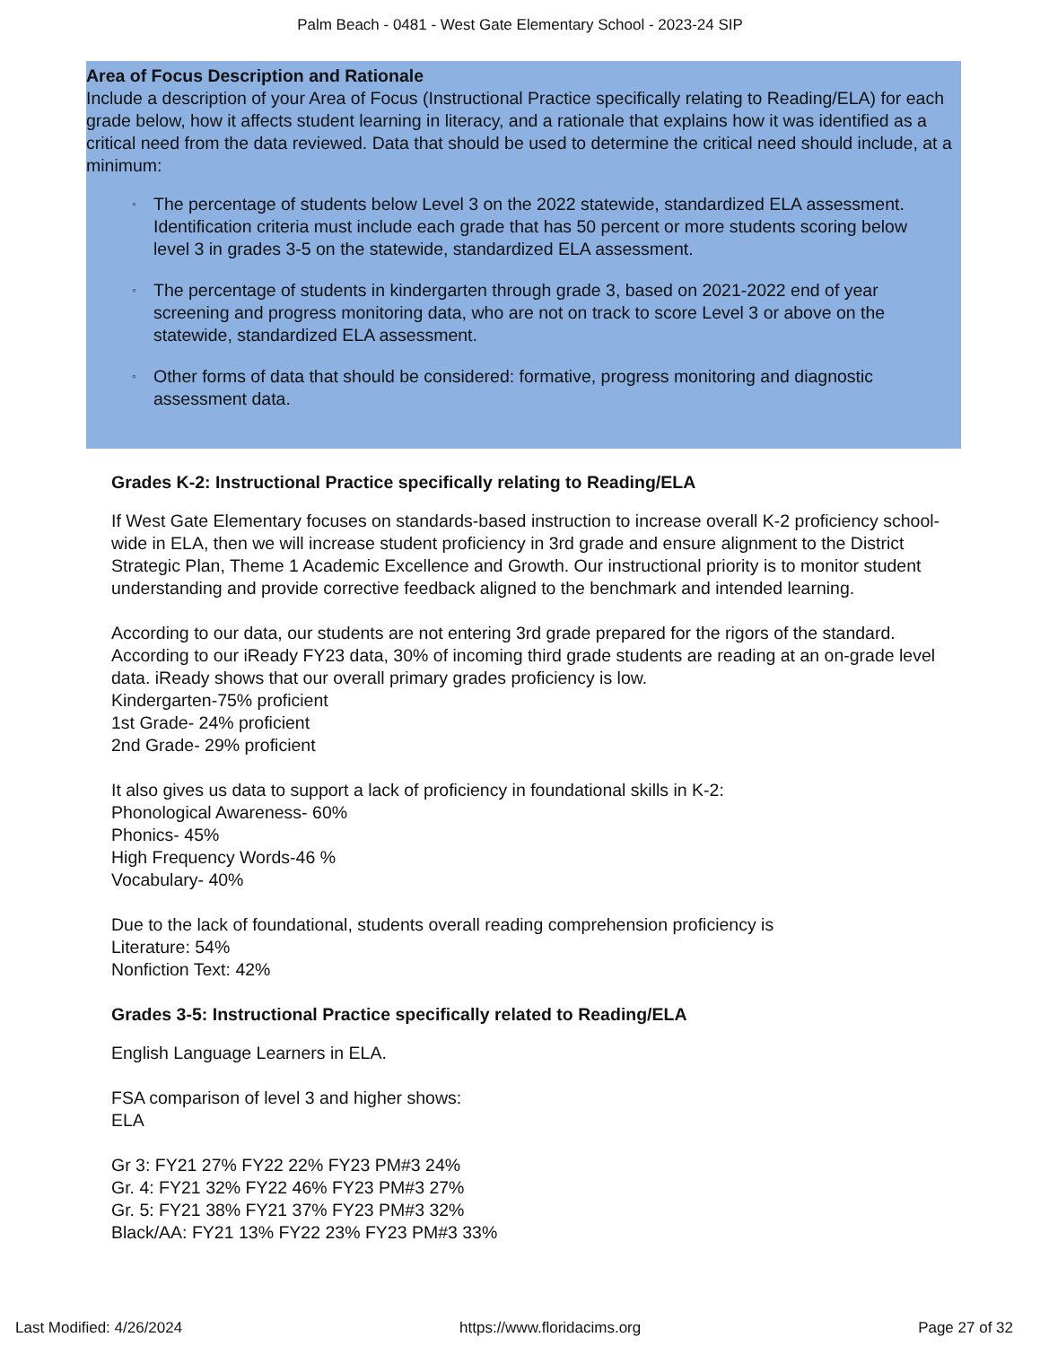Palm Beach - 0481 - West Gate Elementary School - 2023-24 SIP
Area of Focus Description and Rationale
Include a description of your Area of Focus (Instructional Practice specifically relating to Reading/ELA) for each grade below, how it affects student learning in literacy, and a rationale that explains how it was identified as a critical need from the data reviewed. Data that should be used to determine the critical need should include, at a minimum:
◦ The percentage of students below Level 3 on the 2022 statewide, standardized ELA assessment. Identification criteria must include each grade that has 50 percent or more students scoring below level 3 in grades 3-5 on the statewide, standardized ELA assessment.
◦ The percentage of students in kindergarten through grade 3, based on 2021-2022 end of year screening and progress monitoring data, who are not on track to score Level 3 or above on the statewide, standardized ELA assessment.
◦ Other forms of data that should be considered: formative, progress monitoring and diagnostic assessment data.
Grades K-2: Instructional Practice specifically relating to Reading/ELA
If West Gate Elementary focuses on standards-based instruction to increase overall K-2 proficiency school-wide in ELA, then we will increase student proficiency in 3rd grade and ensure alignment to the District Strategic Plan, Theme 1 Academic Excellence and Growth. Our instructional priority is to monitor student understanding and provide corrective feedback aligned to the benchmark and intended learning.
According to our data, our students are not entering 3rd grade prepared for the rigors of the standard. According to our iReady FY23 data, 30% of incoming third grade students are reading at an on-grade level data. iReady shows that our overall primary grades proficiency is low.
Kindergarten-75% proficient
1st Grade- 24% proficient
2nd Grade- 29% proficient
It also gives us data to support a lack of proficiency in foundational skills in K-2:
Phonological Awareness- 60%
Phonics- 45%
High Frequency Words-46 %
Vocabulary- 40%
Due to the lack of foundational, students overall reading comprehension proficiency is
Literature: 54%
Nonfiction Text: 42%
Grades 3-5: Instructional Practice specifically related to Reading/ELA
English Language Learners in ELA.
FSA comparison of level 3 and higher shows:
ELA
Gr 3: FY21 27% FY22 22% FY23 PM#3 24%
Gr. 4: FY21 32% FY22 46% FY23 PM#3 27%
Gr. 5: FY21 38% FY21 37% FY23 PM#3 32%
Black/AA: FY21 13% FY22 23% FY23 PM#3 33%
Last Modified: 4/26/2024 https://www.floridacims.org Page 27 of 32